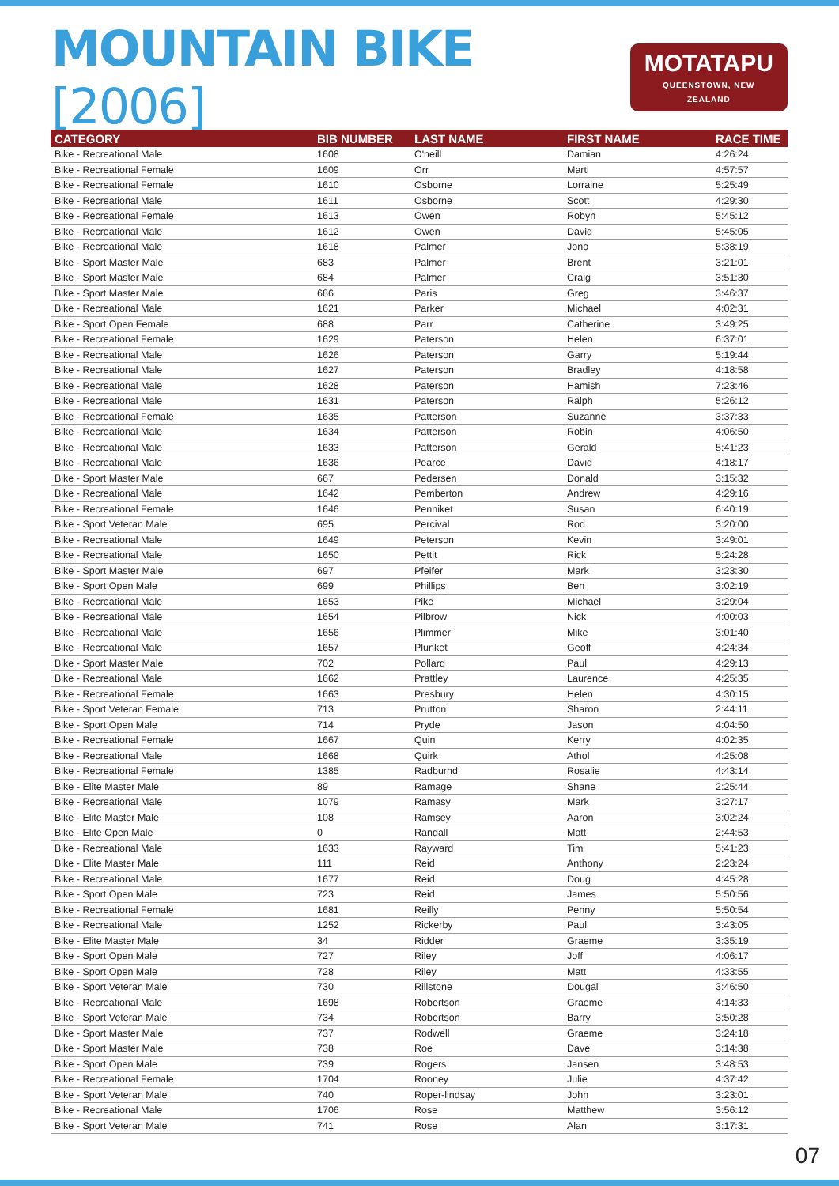MOUNTAIN BIKE [2006]
MOTATAPU
QUEENSTOWN, NEW ZEALAND
| CATEGORY | BIB NUMBER | LAST NAME | FIRST NAME | RACE TIME |
| --- | --- | --- | --- | --- |
| Bike - Recreational Male | 1608 | O'neill | Damian | 4:26:24 |
| Bike - Recreational Female | 1609 | Orr | Marti | 4:57:57 |
| Bike - Recreational Female | 1610 | Osborne | Lorraine | 5:25:49 |
| Bike - Recreational Male | 1611 | Osborne | Scott | 4:29:30 |
| Bike - Recreational Female | 1613 | Owen | Robyn | 5:45:12 |
| Bike - Recreational Male | 1612 | Owen | David | 5:45:05 |
| Bike - Recreational Male | 1618 | Palmer | Jono | 5:38:19 |
| Bike - Sport Master Male | 683 | Palmer | Brent | 3:21:01 |
| Bike - Sport Master Male | 684 | Palmer | Craig | 3:51:30 |
| Bike - Sport Master Male | 686 | Paris | Greg | 3:46:37 |
| Bike - Recreational Male | 1621 | Parker | Michael | 4:02:31 |
| Bike - Sport Open Female | 688 | Parr | Catherine | 3:49:25 |
| Bike - Recreational Female | 1629 | Paterson | Helen | 6:37:01 |
| Bike - Recreational Male | 1626 | Paterson | Garry | 5:19:44 |
| Bike - Recreational Male | 1627 | Paterson | Bradley | 4:18:58 |
| Bike - Recreational Male | 1628 | Paterson | Hamish | 7:23:46 |
| Bike - Recreational Male | 1631 | Paterson | Ralph | 5:26:12 |
| Bike - Recreational Female | 1635 | Patterson | Suzanne | 3:37:33 |
| Bike - Recreational Male | 1634 | Patterson | Robin | 4:06:50 |
| Bike - Recreational Male | 1633 | Patterson | Gerald | 5:41:23 |
| Bike - Recreational Male | 1636 | Pearce | David | 4:18:17 |
| Bike - Sport Master Male | 667 | Pedersen | Donald | 3:15:32 |
| Bike - Recreational Male | 1642 | Pemberton | Andrew | 4:29:16 |
| Bike - Recreational Female | 1646 | Penniket | Susan | 6:40:19 |
| Bike - Sport Veteran Male | 695 | Percival | Rod | 3:20:00 |
| Bike - Recreational Male | 1649 | Peterson | Kevin | 3:49:01 |
| Bike - Recreational Male | 1650 | Pettit | Rick | 5:24:28 |
| Bike - Sport Master Male | 697 | Pfeifer | Mark | 3:23:30 |
| Bike - Sport Open Male | 699 | Phillips | Ben | 3:02:19 |
| Bike - Recreational Male | 1653 | Pike | Michael | 3:29:04 |
| Bike - Recreational Male | 1654 | Pilbrow | Nick | 4:00:03 |
| Bike - Recreational Male | 1656 | Plimmer | Mike | 3:01:40 |
| Bike - Recreational Male | 1657 | Plunket | Geoff | 4:24:34 |
| Bike - Sport Master Male | 702 | Pollard | Paul | 4:29:13 |
| Bike - Recreational Male | 1662 | Prattley | Laurence | 4:25:35 |
| Bike - Recreational Female | 1663 | Presbury | Helen | 4:30:15 |
| Bike - Sport Veteran Female | 713 | Prutton | Sharon | 2:44:11 |
| Bike - Sport Open Male | 714 | Pryde | Jason | 4:04:50 |
| Bike - Recreational Female | 1667 | Quin | Kerry | 4:02:35 |
| Bike - Recreational Male | 1668 | Quirk | Athol | 4:25:08 |
| Bike - Recreational Female | 1385 | Radburnd | Rosalie | 4:43:14 |
| Bike - Elite Master Male | 89 | Ramage | Shane | 2:25:44 |
| Bike - Recreational Male | 1079 | Ramasy | Mark | 3:27:17 |
| Bike - Elite Master Male | 108 | Ramsey | Aaron | 3:02:24 |
| Bike - Elite Open Male | 0 | Randall | Matt | 2:44:53 |
| Bike - Recreational Male | 1633 | Rayward | Tim | 5:41:23 |
| Bike - Elite Master Male | 111 | Reid | Anthony | 2:23:24 |
| Bike - Recreational Male | 1677 | Reid | Doug | 4:45:28 |
| Bike - Sport Open Male | 723 | Reid | James | 5:50:56 |
| Bike - Recreational Female | 1681 | Reilly | Penny | 5:50:54 |
| Bike - Recreational Male | 1252 | Rickerby | Paul | 3:43:05 |
| Bike - Elite Master Male | 34 | Ridder | Graeme | 3:35:19 |
| Bike - Sport Open Male | 727 | Riley | Joff | 4:06:17 |
| Bike - Sport Open Male | 728 | Riley | Matt | 4:33:55 |
| Bike - Sport Veteran Male | 730 | Rillstone | Dougal | 3:46:50 |
| Bike - Recreational Male | 1698 | Robertson | Graeme | 4:14:33 |
| Bike - Sport Veteran Male | 734 | Robertson | Barry | 3:50:28 |
| Bike - Sport Master Male | 737 | Rodwell | Graeme | 3:24:18 |
| Bike - Sport Master Male | 738 | Roe | Dave | 3:14:38 |
| Bike - Sport Open Male | 739 | Rogers | Jansen | 3:48:53 |
| Bike - Recreational Female | 1704 | Rooney | Julie | 4:37:42 |
| Bike - Sport Veteran Male | 740 | Roper-lindsay | John | 3:23:01 |
| Bike - Recreational Male | 1706 | Rose | Matthew | 3:56:12 |
| Bike - Sport Veteran Male | 741 | Rose | Alan | 3:17:31 |
07